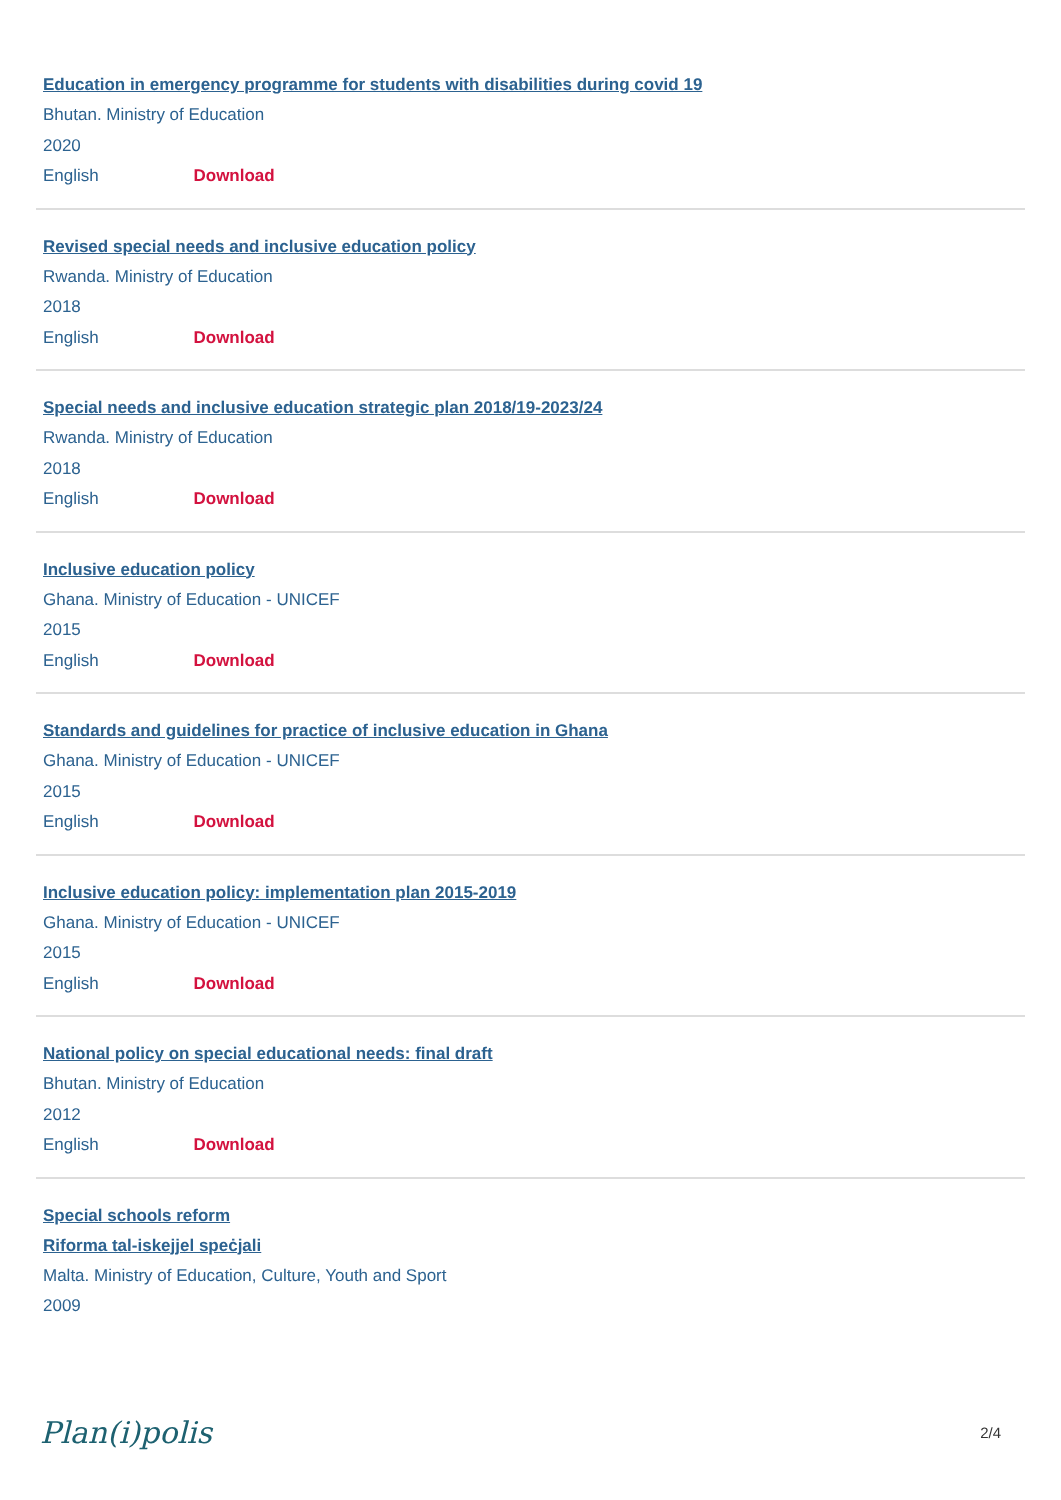Education in emergency programme for students with disabilities during covid 19
Bhutan. Ministry of Education
2020
English Download
Revised special needs and inclusive education policy
Rwanda. Ministry of Education
2018
English Download
Special needs and inclusive education strategic plan 2018/19-2023/24
Rwanda. Ministry of Education
2018
English Download
Inclusive education policy
Ghana. Ministry of Education - UNICEF
2015
English Download
Standards and guidelines for practice of inclusive education in Ghana
Ghana. Ministry of Education - UNICEF
2015
English Download
Inclusive education policy: implementation plan 2015-2019
Ghana. Ministry of Education - UNICEF
2015
English Download
National policy on special educational needs: final draft
Bhutan. Ministry of Education
2012
English Download
Special schools reform
Riforma tal-iskejjel speċjali
Malta. Ministry of Education, Culture, Youth and Sport
2009
Plan(i)polis 2/4